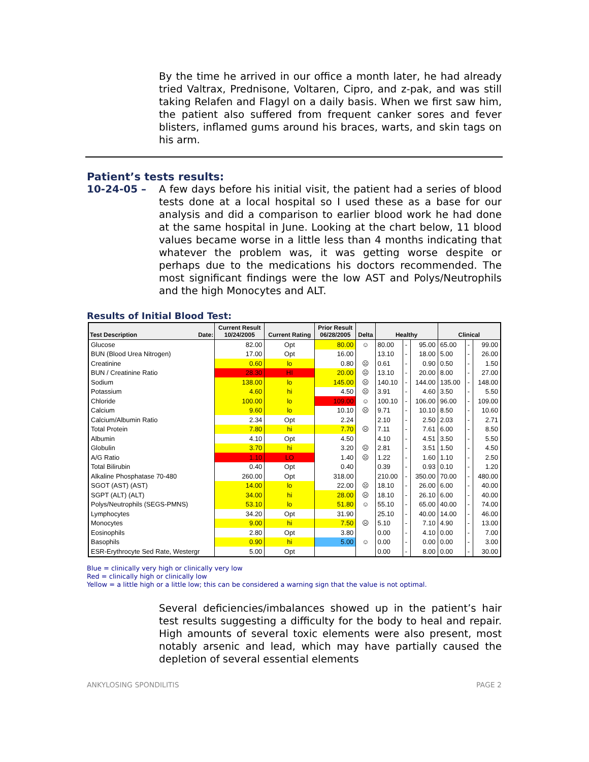By the time he arrived in our office a month later, he had already tried Valtrax, Prednisone, Voltaren, Cipro, and z-pak, and was still taking Relafen and Flagyl on a daily basis. When we first saw him, the patient also suffered from frequent canker sores and fever blisters, inflamed gums around his braces, warts, and skin tags on his arm.
Patient’s tests results:
10-24-05 – A few days before his initial visit, the patient had a series of blood tests done at a local hospital so I used these as a base for our analysis and did a comparison to earlier blood work he had done at the same hospital in June. Looking at the chart below, 11 blood values became worse in a little less than 4 months indicating that whatever the problem was, it was getting worse despite or perhaps due to the medications his doctors recommended. The most significant findings were the low AST and Polys/Neutrophils and the high Monocytes and ALT.
Results of Initial Blood Test:
| Test Description Date: | Current Result 10/24/2005 | Current Rating | Prior Result 06/28/2005 | Delta | Healthy | | | Clinical | | |
| --- | --- | --- | --- | --- | --- | --- | --- | --- | --- | --- |
| Glucose | 82.00 | Opt | 80.00 | ☺ | 80.00 | - | 95.00 | 65.00 | - | 99.00 |
| BUN (Blood Urea Nitrogen) | 17.00 | Opt | 16.00 | | 13.10 | - | 18.00 | 5.00 | - | 26.00 |
| Creatinine | 0.60 | lo | 0.80 | ☹ | 0.61 | - | 0.90 | 0.50 | - | 1.50 |
| BUN / Creatinine Ratio | 28.30 | HI | 20.00 | ☹ | 13.10 | - | 20.00 | 8.00 | - | 27.00 |
| Sodium | 138.00 | lo | 145.00 | ☹ | 140.10 | - | 144.00 | 135.00 | - | 148.00 |
| Potassium | 4.60 | hi | 4.50 | ☹ | 3.91 | - | 4.60 | 3.50 | - | 5.50 |
| Chloride | 100.00 | lo | 109.00 | ☺ | 100.10 | - | 106.00 | 96.00 | - | 109.00 |
| Calcium | 9.60 | lo | 10.10 | ☹ | 9.71 | - | 10.10 | 8.50 | - | 10.60 |
| Calcium/Albumin Ratio | 2.34 | Opt | 2.24 | | 2.10 | - | 2.50 | 2.03 | - | 2.71 |
| Total Protein | 7.80 | hi | 7.70 | ☹ | 7.11 | - | 7.61 | 6.00 | - | 8.50 |
| Albumin | 4.10 | Opt | 4.50 | | 4.10 | - | 4.51 | 3.50 | - | 5.50 |
| Globulin | 3.70 | hi | 3.20 | ☹ | 2.81 | - | 3.51 | 1.50 | - | 4.50 |
| A/G Ratio | 1.10 | LO | 1.40 | ☹ | 1.22 | - | 1.60 | 1.10 | - | 2.50 |
| Total Bilirubin | 0.40 | Opt | 0.40 | | 0.39 | - | 0.93 | 0.10 | - | 1.20 |
| Alkaline Phosphatase 70-480 | 260.00 | Opt | 318.00 | | 210.00 | - | 350.00 | 70.00 | - | 480.00 |
| SGOT (AST) (AST) | 14.00 | lo | 22.00 | ☹ | 18.10 | - | 26.00 | 6.00 | - | 40.00 |
| SGPT (ALT) (ALT) | 34.00 | hi | 28.00 | ☹ | 18.10 | - | 26.10 | 6.00 | - | 40.00 |
| Polys/Neutrophils (SEGS-PMNS) | 53.10 | lo | 51.80 | ☺ | 55.10 | - | 65.00 | 40.00 | - | 74.00 |
| Lymphocytes | 34.20 | Opt | 31.90 | | 25.10 | - | 40.00 | 14.00 | - | 46.00 |
| Monocytes | 9.00 | hi | 7.50 | ☹ | 5.10 | - | 7.10 | 4.90 | - | 13.00 |
| Eosinophils | 2.80 | Opt | 3.80 | | 0.00 | - | 4.10 | 0.00 | - | 7.00 |
| Basophils | 0.90 | hi | 5.00 | ☺ | 0.00 | - | 0.00 | 0.00 | - | 3.00 |
| ESR-Erythrocyte Sed Rate, Westergr | 5.00 | Opt | | | 0.00 | - | 8.00 | 0.00 | - | 30.00 |
Blue = clinically very high or clinically very low
Red = clinically high or clinically low
Yellow = a little high or a little low; this can be considered a warning sign that the value is not optimal.
Several deficiencies/imbalances showed up in the patient’s hair test results suggesting a difficulty for the body to heal and repair. High amounts of several toxic elements were also present, most notably arsenic and lead, which may have partially caused the depletion of several essential elements
ANKYLOSING SPONDILITIS PAGE 2